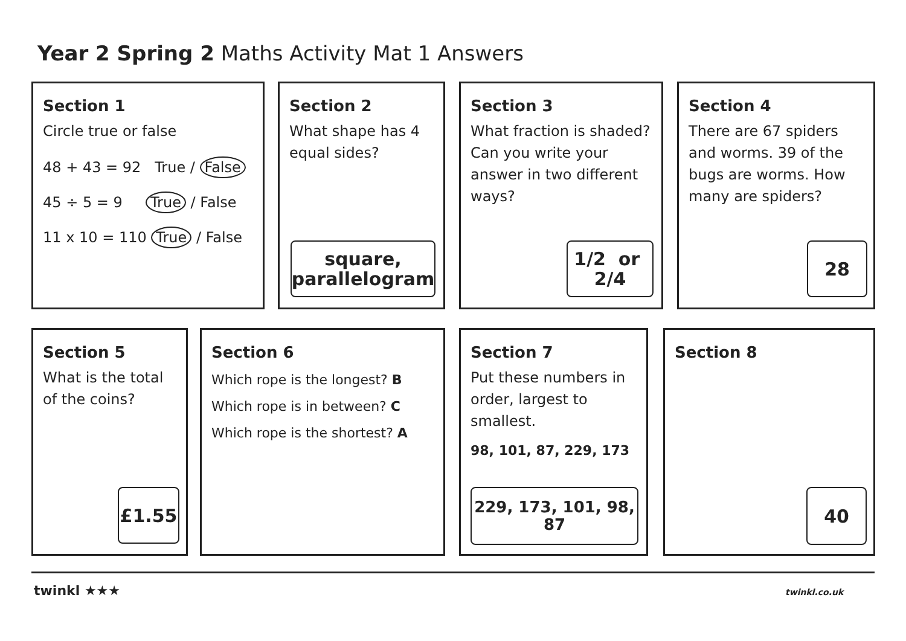Year 2 Spring 2 Maths Activity Mat 1 Answers
Section 1
Circle true or false
48 + 43 = 92 True / False
45 ÷ 5 = 9 True / False
11 x 10 = 110 True / False
Section 2
What shape has 4 equal sides?
square,
parallelogram
Section 3
What fraction is shaded? Can you write your answer in two different ways?
1/2 or 2/4
Section 4
There are 67 spiders and worms. 39 of the bugs are worms. How many are spiders?
28
Section 5
What is the total of the coins?
£1.55
Section 6
Which rope is the longest? B
Which rope is in between? C
Which rope is the shortest? A
Section 7
Put these numbers in order, largest to smallest.
98, 101, 87, 229, 173
229, 173, 101, 98, 87
Section 8
40
twinkl ★★★ twinkl.co.uk